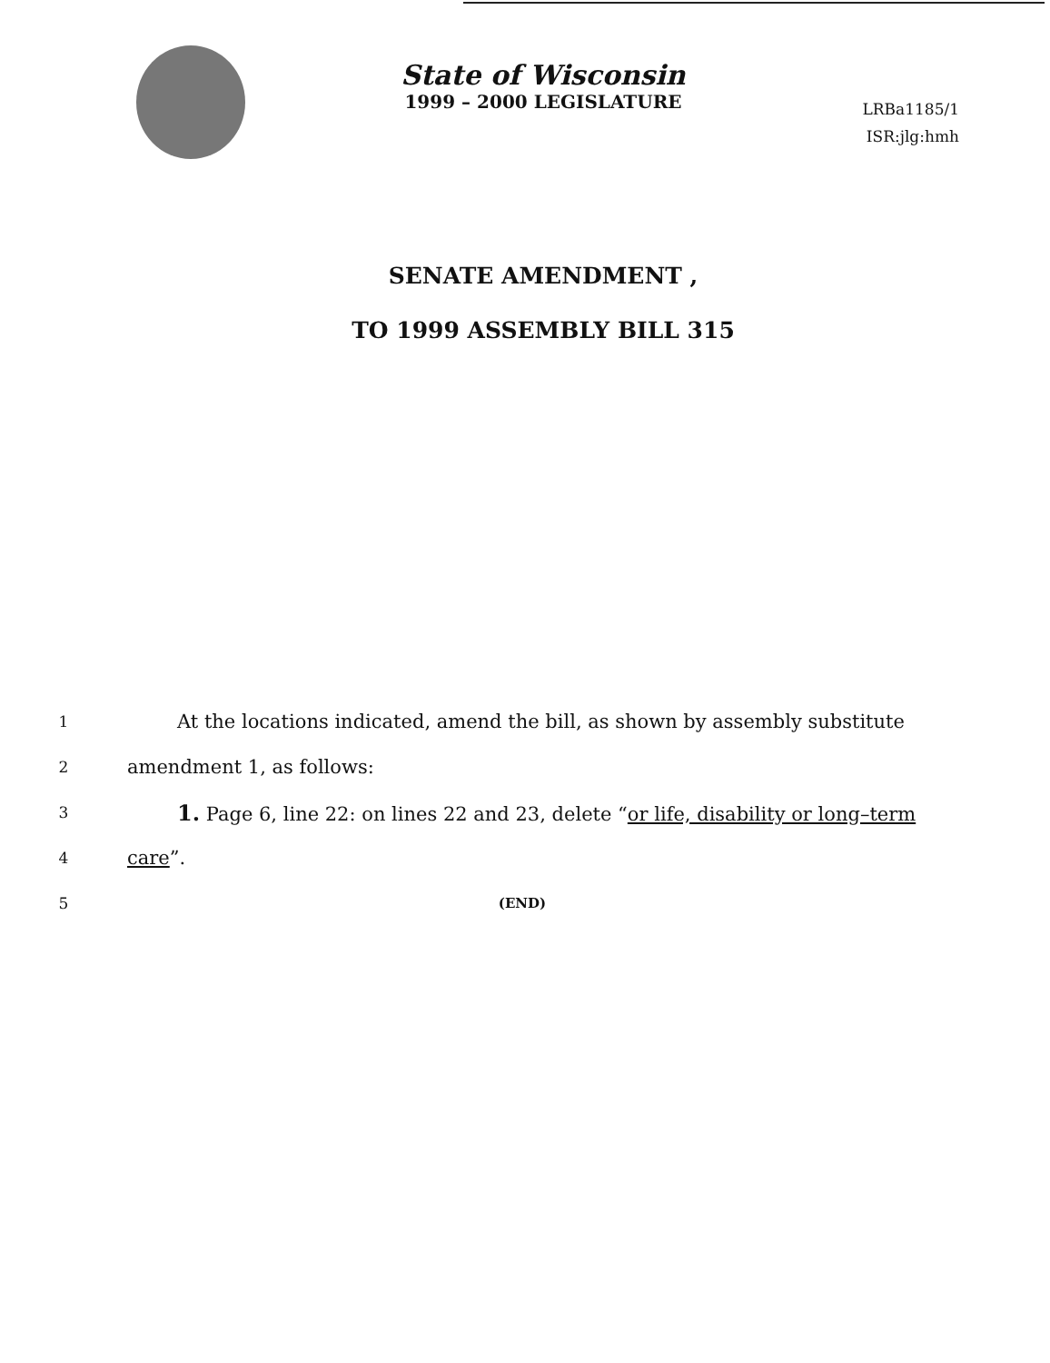State of Wisconsin
1999 – 2000 LEGISLATURE
LRBa1185/1
ISR:jlg:hmh
SENATE AMENDMENT ,
TO 1999 ASSEMBLY BILL 315
1 At the locations indicated, amend the bill, as shown by assembly substitute
2 amendment 1, as follows:
3 1. Page 6, line 22: on lines 22 and 23, delete “or life, disability or long–term
4 care”.
5 (END)